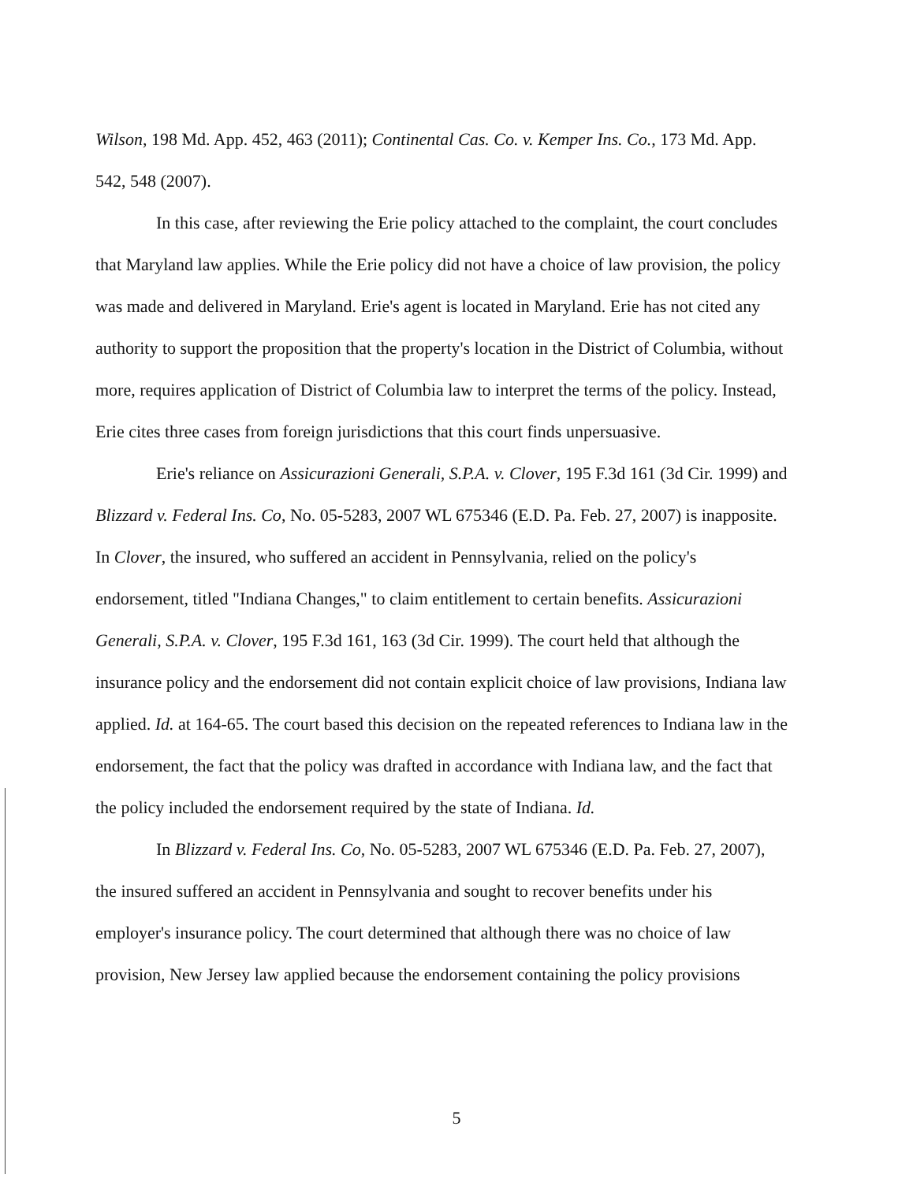Wilson, 198 Md. App. 452, 463 (2011); Continental Cas. Co. v. Kemper Ins. Co., 173 Md. App. 542, 548 (2007).
In this case, after reviewing the Erie policy attached to the complaint, the court concludes that Maryland law applies. While the Erie policy did not have a choice of law provision, the policy was made and delivered in Maryland. Erie's agent is located in Maryland. Erie has not cited any authority to support the proposition that the property's location in the District of Columbia, without more, requires application of District of Columbia law to interpret the terms of the policy. Instead, Erie cites three cases from foreign jurisdictions that this court finds unpersuasive.
Erie's reliance on Assicurazioni Generali, S.P.A. v. Clover, 195 F.3d 161 (3d Cir. 1999) and Blizzard v. Federal Ins. Co, No. 05-5283, 2007 WL 675346 (E.D. Pa. Feb. 27, 2007) is inapposite. In Clover, the insured, who suffered an accident in Pennsylvania, relied on the policy's endorsement, titled "Indiana Changes," to claim entitlement to certain benefits. Assicurazioni Generali, S.P.A. v. Clover, 195 F.3d 161, 163 (3d Cir. 1999). The court held that although the insurance policy and the endorsement did not contain explicit choice of law provisions, Indiana law applied. Id. at 164-65. The court based this decision on the repeated references to Indiana law in the endorsement, the fact that the policy was drafted in accordance with Indiana law, and the fact that the policy included the endorsement required by the state of Indiana. Id.
In Blizzard v. Federal Ins. Co, No. 05-5283, 2007 WL 675346 (E.D. Pa. Feb. 27, 2007), the insured suffered an accident in Pennsylvania and sought to recover benefits under his employer's insurance policy. The court determined that although there was no choice of law provision, New Jersey law applied because the endorsement containing the policy provisions
5